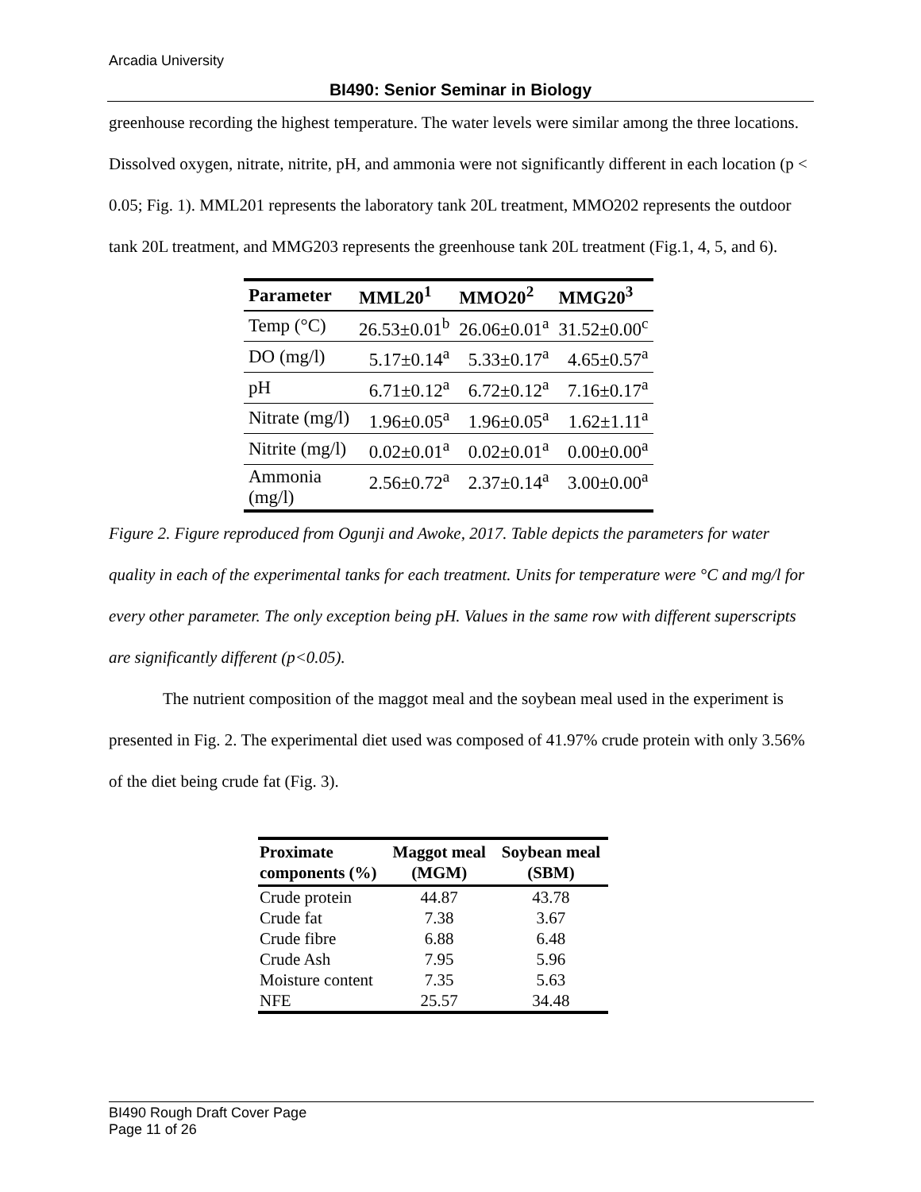Arcadia University
BI490: Senior Seminar in Biology
greenhouse recording the highest temperature. The water levels were similar among the three locations. Dissolved oxygen, nitrate, nitrite, pH, and ammonia were not significantly different in each location (p < 0.05; Fig. 1). MML201 represents the laboratory tank 20L treatment, MMO202 represents the outdoor tank 20L treatment, and MMG203 represents the greenhouse tank 20L treatment (Fig.1, 4, 5, and 6).
| Parameter | MML20<sup>1</sup> | MMO20<sup>2</sup> | MMG20<sup>3</sup> |
| --- | --- | --- | --- |
| Temp (°C) | 26.53±0.01<sup>b</sup> | 26.06±0.01<sup>a</sup> | 31.52±0.00<sup>c</sup> |
| DO (mg/l) | 5.17±0.14<sup>a</sup> | 5.33±0.17<sup>a</sup> | 4.65±0.57<sup>a</sup> |
| pH | 6.71±0.12<sup>a</sup> | 6.72±0.12<sup>a</sup> | 7.16±0.17<sup>a</sup> |
| Nitrate (mg/l) | 1.96±0.05<sup>a</sup> | 1.96±0.05<sup>a</sup> | 1.62±1.11<sup>a</sup> |
| Nitrite (mg/l) | 0.02±0.01<sup>a</sup> | 0.02±0.01<sup>a</sup> | 0.00±0.00<sup>a</sup> |
| Ammonia (mg/l) | 2.56±0.72<sup>a</sup> | 2.37±0.14<sup>a</sup> | 3.00±0.00<sup>a</sup> |
Figure 2. Figure reproduced from Ogunji and Awoke, 2017. Table depicts the parameters for water quality in each of the experimental tanks for each treatment. Units for temperature were °C and mg/l for every other parameter. The only exception being pH. Values in the same row with different superscripts are significantly different (p<0.05).
The nutrient composition of the maggot meal and the soybean meal used in the experiment is presented in Fig. 2. The experimental diet used was composed of 41.97% crude protein with only 3.56% of the diet being crude fat (Fig. 3).
| Proximate components (%) | Maggot meal (MGM) | Soybean meal (SBM) |
| --- | --- | --- |
| Crude protein | 44.87 | 43.78 |
| Crude fat | 7.38 | 3.67 |
| Crude fibre | 6.88 | 6.48 |
| Crude Ash | 7.95 | 5.96 |
| Moisture content | 7.35 | 5.63 |
| NFE | 25.57 | 34.48 |
BI490 Rough Draft Cover Page
Page 11 of 26